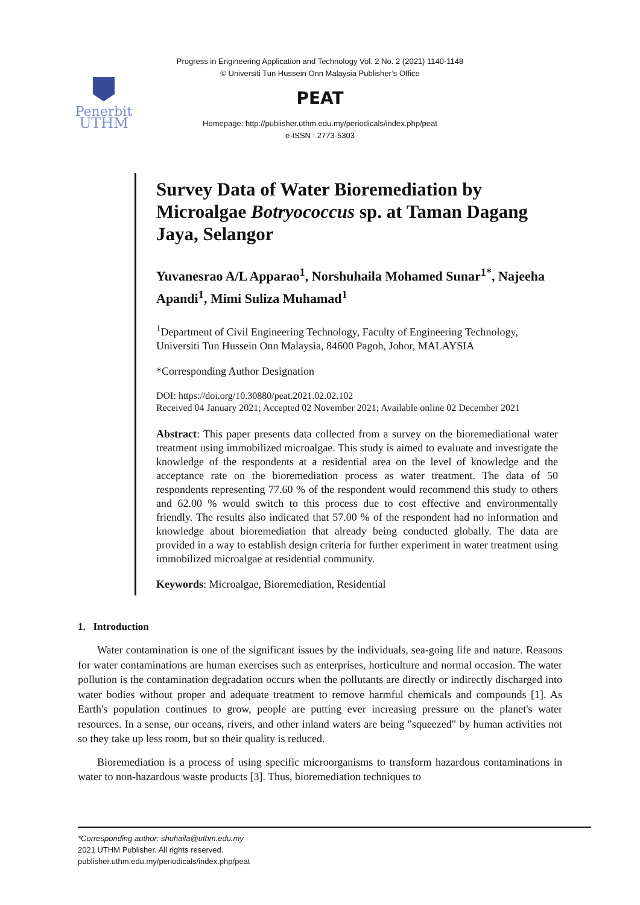Progress in Engineering Application and Technology Vol. 2 No. 2 (2021) 1140-1148
© Universiti Tun Hussein Onn Malaysia Publisher’s Office
Penerbit
UTHM
PEAT
Homepage: http://publisher.uthm.edu.my/periodicals/index.php/peat
e-ISSN : 2773-5303
Survey Data of Water Bioremediation by Microalgae Botryococcus sp. at Taman Dagang Jaya, Selangor
Yuvanesrao A/L Apparao<sup>1</sup>, Norshuhaila Mohamed Sunar<sup>1*</sup>, Najeeha Apandi<sup>1</sup>, Mimi Suliza Muhamad<sup>1</sup>
<sup>1</sup> Department of Civil Engineering Technology, Faculty of Engineering Technology, Universiti Tun Hussein Onn Malaysia, 84600 Pagoh, Johor, MALAYSIA
*Corresponding Author Designation
DOI: https://doi.org/10.30880/peat.2021.02.02.102
Received 04 January 2021; Accepted 02 November 2021; Available online 02 December 2021
Abstract: This paper presents data collected from a survey on the bioremediational water treatment using immobilized microalgae. This study is aimed to evaluate and investigate the knowledge of the respondents at a residential area on the level of knowledge and the acceptance rate on the bioremediation process as water treatment. The data of 50 respondents representing 77.60 % of the respondent would recommend this study to others and 62.00 % would switch to this process due to cost effective and environmentally friendly. The results also indicated that 57.00 % of the respondent had no information and knowledge about bioremediation that already being conducted globally. The data are provided in a way to establish design criteria for further experiment in water treatment using immobilized microalgae at residential community.
Keywords: Microalgae, Bioremediation, Residential
1. Introduction
Water contamination is one of the significant issues by the individuals, sea-going life and nature. Reasons for water contaminations are human exercises such as enterprises, horticulture and normal occasion. The water pollution is the contamination degradation occurs when the pollutants are directly or indirectly discharged into water bodies without proper and adequate treatment to remove harmful chemicals and compounds [1]. As Earth's population continues to grow, people are putting ever increasing pressure on the planet's water resources. In a sense, our oceans, rivers, and other inland waters are being "squeezed" by human activities not so they take up less room, but so their quality is reduced.
Bioremediation is a process of using specific microorganisms to transform hazardous contaminations in water to non-hazardous waste products [3]. Thus, bioremediation techniques to
*Corresponding author: shuhaila@uthm.edu.my
2021 UTHM Publisher. All rights reserved.
publisher.uthm.edu.my/periodicals/index.php/peat